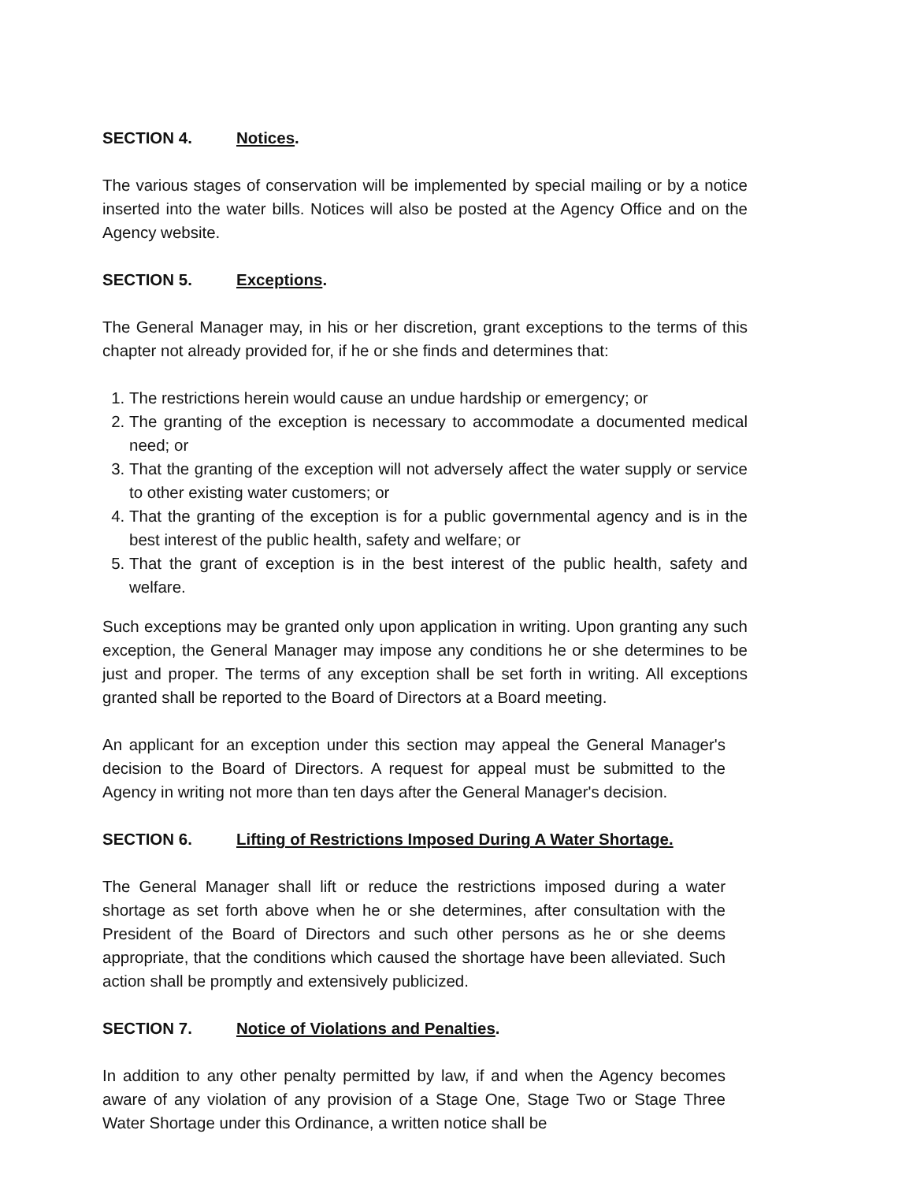SECTION 4. Notices.
The various stages of conservation will be implemented by special mailing or by a notice inserted into the water bills. Notices will also be posted at the Agency Office and on the Agency website.
SECTION 5. Exceptions.
The General Manager may, in his or her discretion, grant exceptions to the terms of this chapter not already provided for, if he or she finds and determines that:
1. The restrictions herein would cause an undue hardship or emergency; or
2. The granting of the exception is necessary to accommodate a documented medical need; or
3. That the granting of the exception will not adversely affect the water supply or service to other existing water customers; or
4. That the granting of the exception is for a public governmental agency and is in the best interest of the public health, safety and welfare; or
5. That the grant of exception is in the best interest of the public health, safety and welfare.
Such exceptions may be granted only upon application in writing. Upon granting any such exception, the General Manager may impose any conditions he or she determines to be just and proper. The terms of any exception shall be set forth in writing. All exceptions granted shall be reported to the Board of Directors at a Board meeting.
An applicant for an exception under this section may appeal the General Manager's decision to the Board of Directors. A request for appeal must be submitted to the Agency in writing not more than ten days after the General Manager's decision.
SECTION 6. Lifting of Restrictions Imposed During A Water Shortage.
The General Manager shall lift or reduce the restrictions imposed during a water shortage as set forth above when he or she determines, after consultation with the President of the Board of Directors and such other persons as he or she deems appropriate, that the conditions which caused the shortage have been alleviated. Such action shall be promptly and extensively publicized.
SECTION 7. Notice of Violations and Penalties.
In addition to any other penalty permitted by law, if and when the Agency becomes aware of any violation of any provision of a Stage One, Stage Two or Stage Three Water Shortage under this Ordinance, a written notice shall be